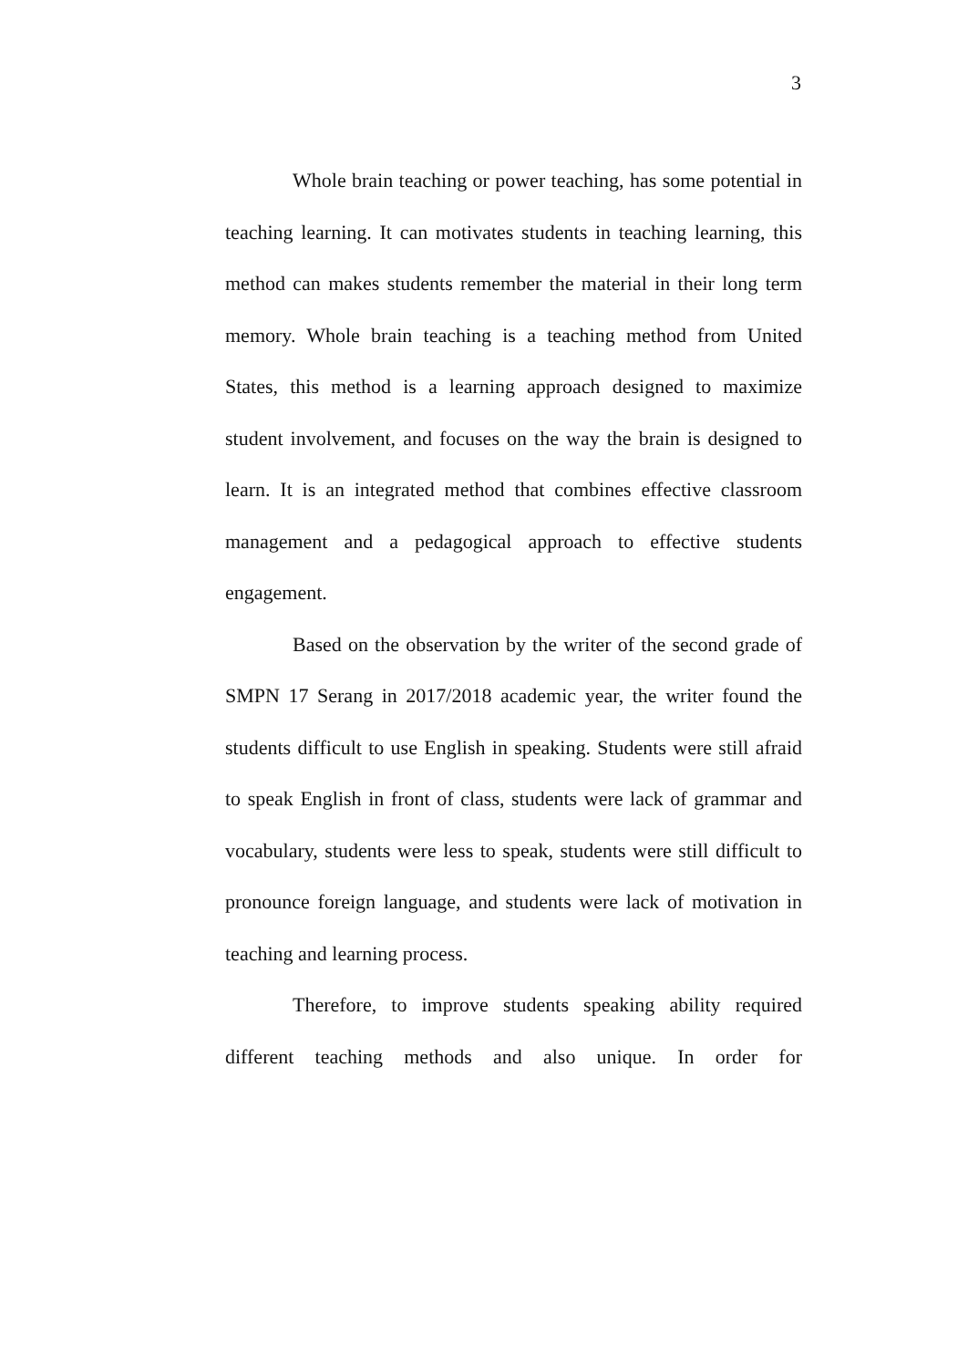3
Whole brain teaching or power teaching, has some potential in teaching learning. It can motivates students in teaching learning, this method can makes students remember the material in their long term memory. Whole brain teaching is a teaching method from United States, this method is a learning approach designed to maximize student involvement, and focuses on the way the brain is designed to learn. It is an integrated method that combines effective classroom management and a pedagogical approach to effective students engagement.
Based on the observation by the writer of the second grade of SMPN 17 Serang in 2017/2018 academic year, the writer found the students difficult to use English in speaking. Students were still afraid to speak English in front of class, students were lack of grammar and vocabulary, students were less to speak, students were still difficult to pronounce foreign language, and students were lack of motivation in teaching and learning process.
Therefore, to improve students speaking ability required different teaching methods and also unique. In order for